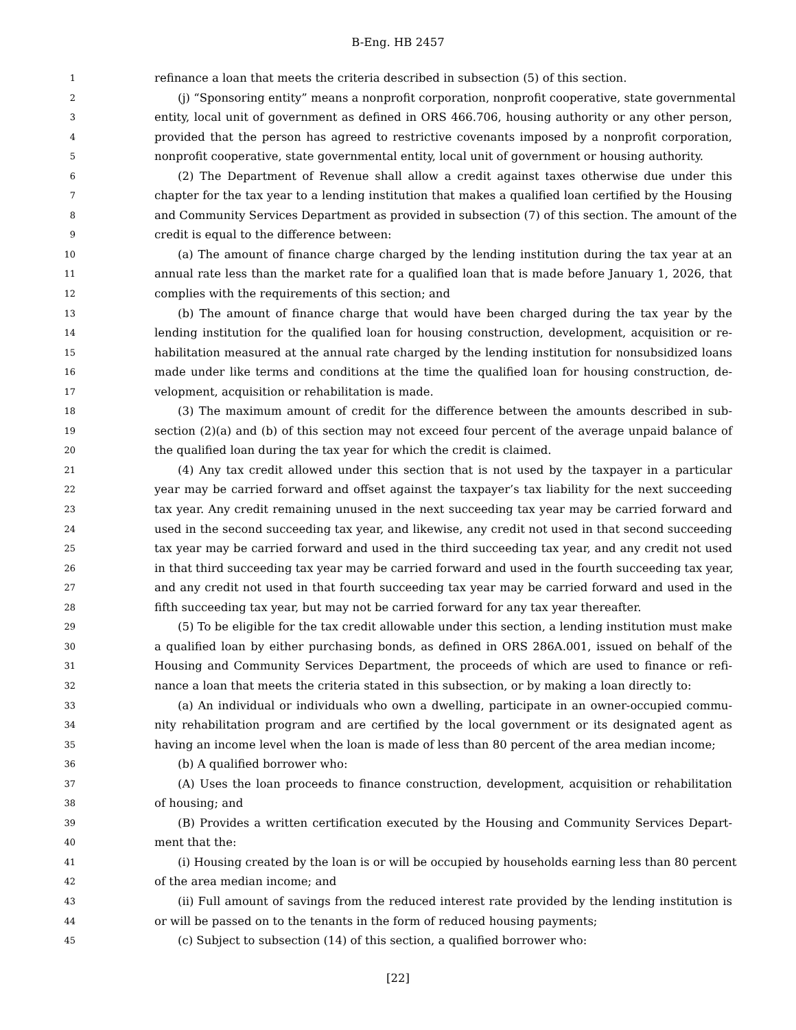B-Eng. HB 2457
1 refinance a loan that meets the criteria described in subsection (5) of this section.
2 (j) “Sponsoring entity” means a nonprofit corporation, nonprofit cooperative, state governmental
3 entity, local unit of government as defined in ORS 466.706, housing authority or any other person,
4 provided that the person has agreed to restrictive covenants imposed by a nonprofit corporation,
5 nonprofit cooperative, state governmental entity, local unit of government or housing authority.
6 (2) The Department of Revenue shall allow a credit against taxes otherwise due under this
7 chapter for the tax year to a lending institution that makes a qualified loan certified by the Housing
8 and Community Services Department as provided in subsection (7) of this section. The amount of the
9 credit is equal to the difference between:
10 (a) The amount of finance charge charged by the lending institution during the tax year at an
11 annual rate less than the market rate for a qualified loan that is made before January 1, 2026, that
12 complies with the requirements of this section; and
13 (b) The amount of finance charge that would have been charged during the tax year by the
14 lending institution for the qualified loan for housing construction, development, acquisition or re-
15 habilitation measured at the annual rate charged by the lending institution for nonsubsidized loans
16 made under like terms and conditions at the time the qualified loan for housing construction, de-
17 velopment, acquisition or rehabilitation is made.
18 (3) The maximum amount of credit for the difference between the amounts described in sub-
19 section (2)(a) and (b) of this section may not exceed four percent of the average unpaid balance of
20 the qualified loan during the tax year for which the credit is claimed.
21 (4) Any tax credit allowed under this section that is not used by the taxpayer in a particular
22 year may be carried forward and offset against the taxpayer’s tax liability for the next succeeding
23 tax year. Any credit remaining unused in the next succeeding tax year may be carried forward and
24 used in the second succeeding tax year, and likewise, any credit not used in that second succeeding
25 tax year may be carried forward and used in the third succeeding tax year, and any credit not used
26 in that third succeeding tax year may be carried forward and used in the fourth succeeding tax year,
27 and any credit not used in that fourth succeeding tax year may be carried forward and used in the
28 fifth succeeding tax year, but may not be carried forward for any tax year thereafter.
29 (5) To be eligible for the tax credit allowable under this section, a lending institution must make
30 a qualified loan by either purchasing bonds, as defined in ORS 286A.001, issued on behalf of the
31 Housing and Community Services Department, the proceeds of which are used to finance or refi-
32 nance a loan that meets the criteria stated in this subsection, or by making a loan directly to:
33 (a) An individual or individuals who own a dwelling, participate in an owner-occupied commu-
34 nity rehabilitation program and are certified by the local government or its designated agent as
35 having an income level when the loan is made of less than 80 percent of the area median income;
36 (b) A qualified borrower who:
37 (A) Uses the loan proceeds to finance construction, development, acquisition or rehabilitation
38 of housing; and
39 (B) Provides a written certification executed by the Housing and Community Services Depart-
40 ment that the:
41 (i) Housing created by the loan is or will be occupied by households earning less than 80 percent
42 of the area median income; and
43 (ii) Full amount of savings from the reduced interest rate provided by the lending institution is
44 or will be passed on to the tenants in the form of reduced housing payments;
45 (c) Subject to subsection (14) of this section, a qualified borrower who:
[22]